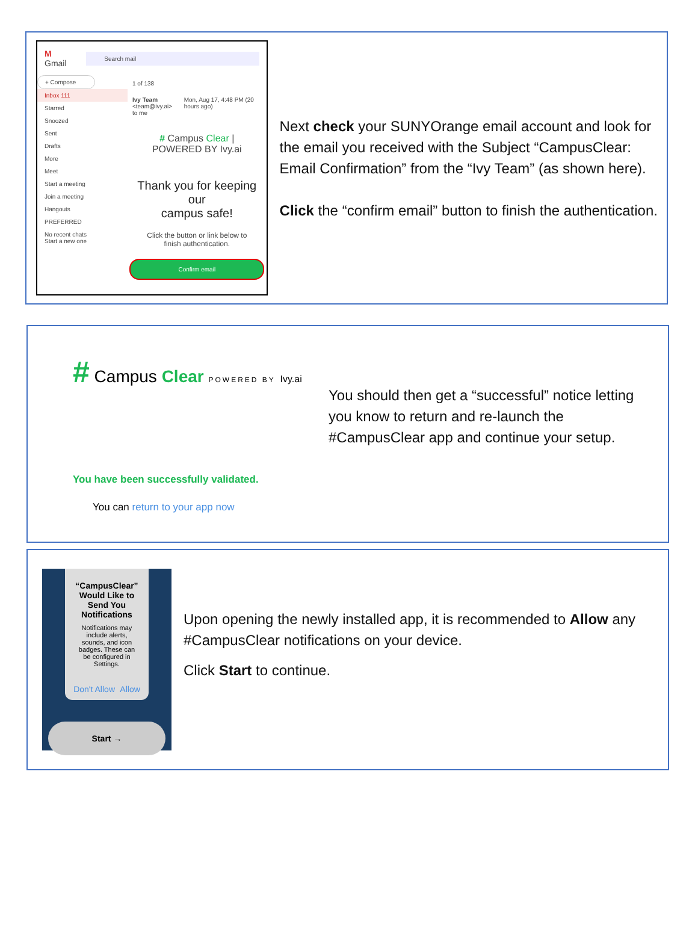M Gmail Search mail
+ Compose
Inbox 111
Starred
Snoozed
Sent
Drafts
More
Meet
Start a meeting
Join a meeting
Hangouts
PREFERRED
No recent chats
Start a new one
1 of 138
Ivy Team <team@ivy.ai>
to me Mon, Aug 17, 4:48 PM (20 hours ago)
# Campus Clear | POWERED BY Ivy.ai
Thank you for keeping our
campus safe!
Click the button or link below to finish authentication.
Confirm email
Next check your SUNYOrange email account and look for the email you received with the Subject “CampusClear: Email Confirmation” from the “Ivy Team” (as shown here).
Click the “confirm email” button to finish the authentication.
# Campus Clear POWERED BY Ivy.ai
You have been successfully validated.
You can return to your app now
You should then get a “successful” notice letting you know to return and re-launch the #CampusClear app and continue your setup.
“CampusClear” Would Like to Send You Notifications
Notifications may include alerts, sounds, and icon badges. These can be configured in Settings.
Don't Allow Allow
Start →
Upon opening the newly installed app, it is recommended to Allow any #CampusClear notifications on your device.
Click Start to continue.